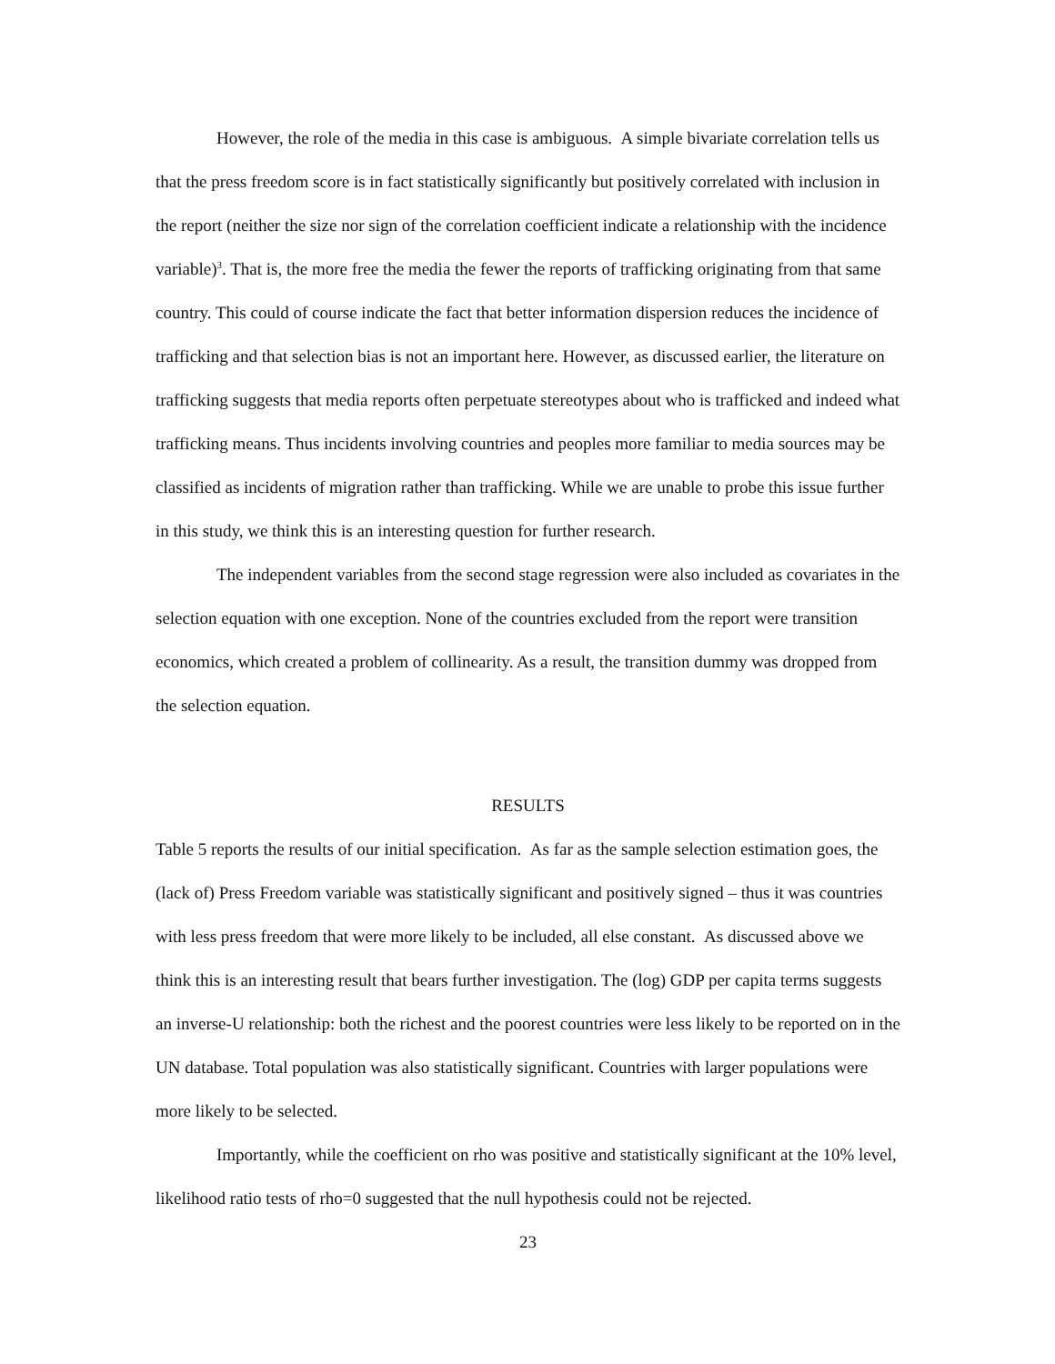However, the role of the media in this case is ambiguous. A simple bivariate correlation tells us that the press freedom score is in fact statistically significantly but positively correlated with inclusion in the report (neither the size nor sign of the correlation coefficient indicate a relationship with the incidence variable)<sup>3</sup>. That is, the more free the media the fewer the reports of trafficking originating from that same country. This could of course indicate the fact that better information dispersion reduces the incidence of trafficking and that selection bias is not an important here. However, as discussed earlier, the literature on trafficking suggests that media reports often perpetuate stereotypes about who is trafficked and indeed what trafficking means. Thus incidents involving countries and peoples more familiar to media sources may be classified as incidents of migration rather than trafficking. While we are unable to probe this issue further in this study, we think this is an interesting question for further research.
The independent variables from the second stage regression were also included as covariates in the selection equation with one exception. None of the countries excluded from the report were transition economics, which created a problem of collinearity. As a result, the transition dummy was dropped from the selection equation.
RESULTS
Table 5 reports the results of our initial specification. As far as the sample selection estimation goes, the (lack of) Press Freedom variable was statistically significant and positively signed – thus it was countries with less press freedom that were more likely to be included, all else constant. As discussed above we think this is an interesting result that bears further investigation. The (log) GDP per capita terms suggests an inverse-U relationship: both the richest and the poorest countries were less likely to be reported on in the UN database. Total population was also statistically significant. Countries with larger populations were more likely to be selected.
Importantly, while the coefficient on rho was positive and statistically significant at the 10% level, likelihood ratio tests of rho=0 suggested that the null hypothesis could not be rejected.
23